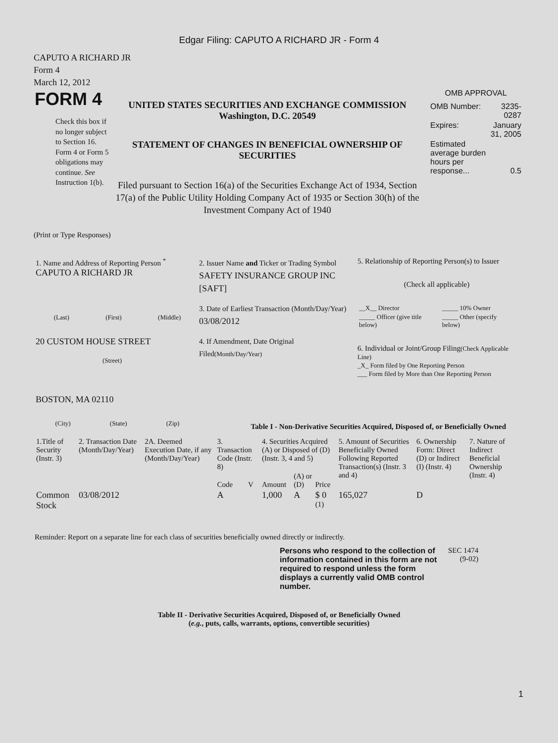Edgar Filing: CAPUTO A RICHARD JR - Form 4
CAPUTO A RICHARD JR
Form 4
March 12, 2012
FORM 4
Check this box if no longer subject to Section 16. Form 4 or Form 5 obligations may continue. See Instruction 1(b).
UNITED STATES SECURITIES AND EXCHANGE COMMISSION
Washington, D.C. 20549
STATEMENT OF CHANGES IN BENEFICIAL OWNERSHIP OF SECURITIES
Filed pursuant to Section 16(a) of the Securities Exchange Act of 1934, Section 17(a) of the Public Utility Holding Company Act of 1935 or Section 30(h) of the Investment Company Act of 1940
OMB APPROVAL
| OMB Number: | 3235-0287 |
| Expires: | January 31, 2005 |
| Estimated average burden hours per response... | 0.5 |
(Print or Type Responses)
1. Name and Address of Reporting Person <sup>*</sup>
CAPUTO A RICHARD JR
(Last) (First) (Middle)
20 CUSTOM HOUSE STREET
(Street)
BOSTON, MA 02110
(City) (State) (Zip)
2. Issuer Name and Ticker or Trading Symbol
SAFETY INSURANCE GROUP INC [SAFT]
3. Date of Earliest Transaction (Month/Day/Year)
03/08/2012
4. If Amendment, Date Original Filed(Month/Day/Year)
5. Relationship of Reporting Person(s) to Issuer
(Check all applicable)
| __X__ Director | _____ 10% Owner |
| _____ Officer (give title below) | _____ Other (specify below) |
6. Individual or Joint/Group Filing(Check Applicable Line)
_X_ Form filed by One Reporting Person
___ Form filed by More than One Reporting Person
Table I - Non-Derivative Securities Acquired, Disposed of, or Beneficially Owned
| 1.Title of Security (Instr. 3) | 2. Transaction Date (Month/Day/Year) | 2A. Deemed Execution Date, if any (Month/Day/Year) | 3. Transaction Code (Instr. 8) | | 4. Securities Acquired (A) or Disposed of (D) (Instr. 3, 4 and 5) | | | 5. Amount of Securities Beneficially Owned Following Reported Transaction(s) (Instr. 3 and 4) | 6. Ownership Form: Direct (D) or Indirect (I) (Instr. 4) | 7. Nature of Indirect Beneficial Ownership (Instr. 4) |
| --- | --- | --- | --- | --- | --- | --- | --- | --- | --- | --- |
| | | | Code | V | Amount | (A) or (D) | Price | | | |
| Common Stock | 03/08/2012 | | A | | 1,000 | A | $ 0 <sup>(1)</sup> | 165,027 | D | |
Reminder: Report on a separate line for each class of securities beneficially owned directly or indirectly.
Persons who respond to the collection of information contained in this form are not required to respond unless the form displays a currently valid OMB control number.
SEC 1474
(9-02)
Table II - Derivative Securities Acquired, Disposed of, or Beneficially Owned
(e.g., puts, calls, warrants, options, convertible securities)
1